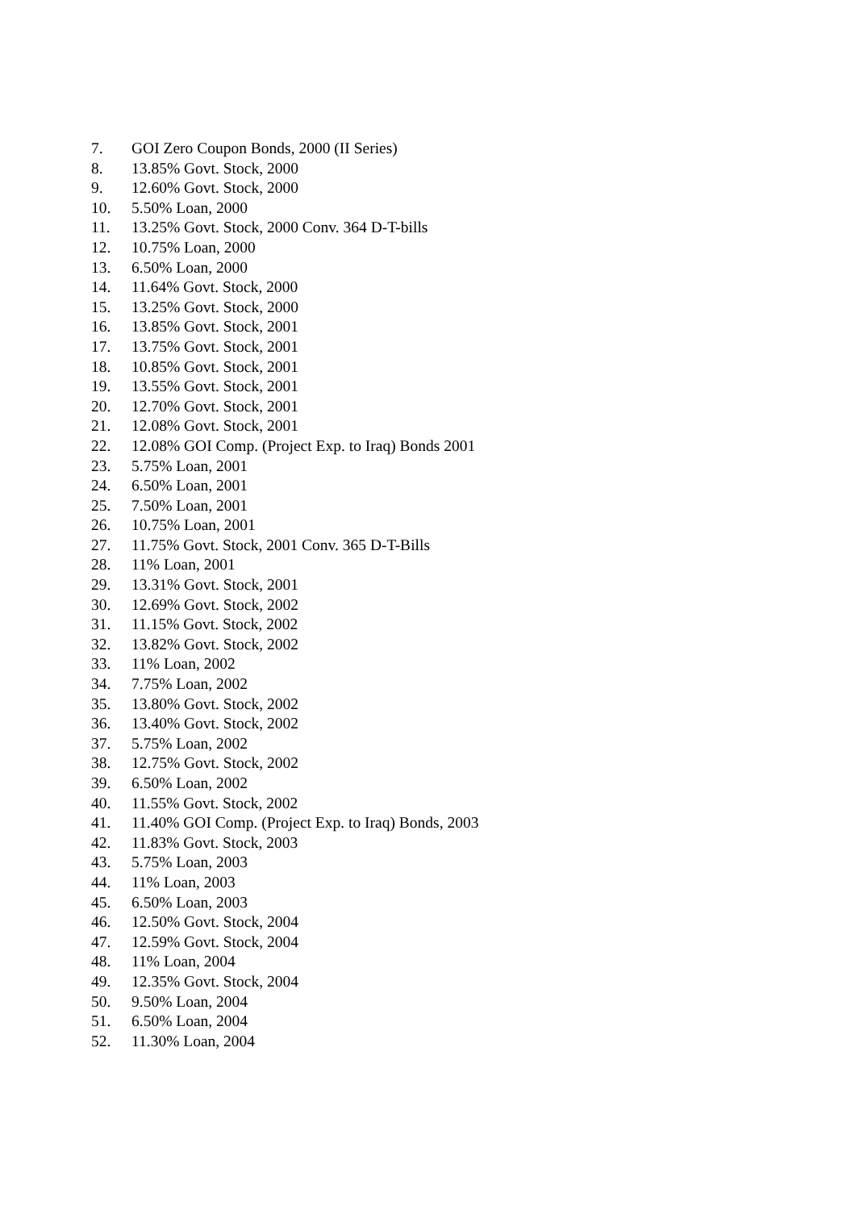7. GOI Zero Coupon Bonds, 2000 (II Series)
8. 13.85% Govt. Stock, 2000
9. 12.60% Govt. Stock, 2000
10. 5.50% Loan, 2000
11. 13.25% Govt. Stock, 2000 Conv. 364 D-T-bills
12. 10.75% Loan, 2000
13. 6.50% Loan, 2000
14. 11.64% Govt. Stock, 2000
15. 13.25% Govt. Stock, 2000
16. 13.85% Govt. Stock, 2001
17. 13.75% Govt. Stock, 2001
18. 10.85% Govt. Stock, 2001
19. 13.55% Govt. Stock, 2001
20. 12.70% Govt. Stock, 2001
21. 12.08% Govt. Stock, 2001
22. 12.08% GOI Comp. (Project Exp. to Iraq) Bonds 2001
23. 5.75% Loan, 2001
24. 6.50% Loan, 2001
25. 7.50% Loan, 2001
26. 10.75% Loan, 2001
27. 11.75% Govt. Stock, 2001 Conv. 365 D-T-Bills
28. 11% Loan, 2001
29. 13.31% Govt. Stock, 2001
30. 12.69% Govt. Stock, 2002
31. 11.15% Govt. Stock, 2002
32. 13.82% Govt. Stock, 2002
33. 11% Loan, 2002
34. 7.75% Loan, 2002
35. 13.80% Govt. Stock, 2002
36. 13.40% Govt. Stock, 2002
37. 5.75% Loan, 2002
38. 12.75% Govt. Stock, 2002
39. 6.50% Loan, 2002
40. 11.55% Govt. Stock, 2002
41. 11.40% GOI Comp. (Project Exp. to Iraq) Bonds, 2003
42. 11.83% Govt. Stock, 2003
43. 5.75% Loan, 2003
44. 11% Loan, 2003
45. 6.50% Loan, 2003
46. 12.50% Govt. Stock, 2004
47. 12.59% Govt. Stock, 2004
48. 11% Loan, 2004
49. 12.35% Govt. Stock, 2004
50. 9.50% Loan, 2004
51. 6.50% Loan, 2004
52. 11.30% Loan, 2004